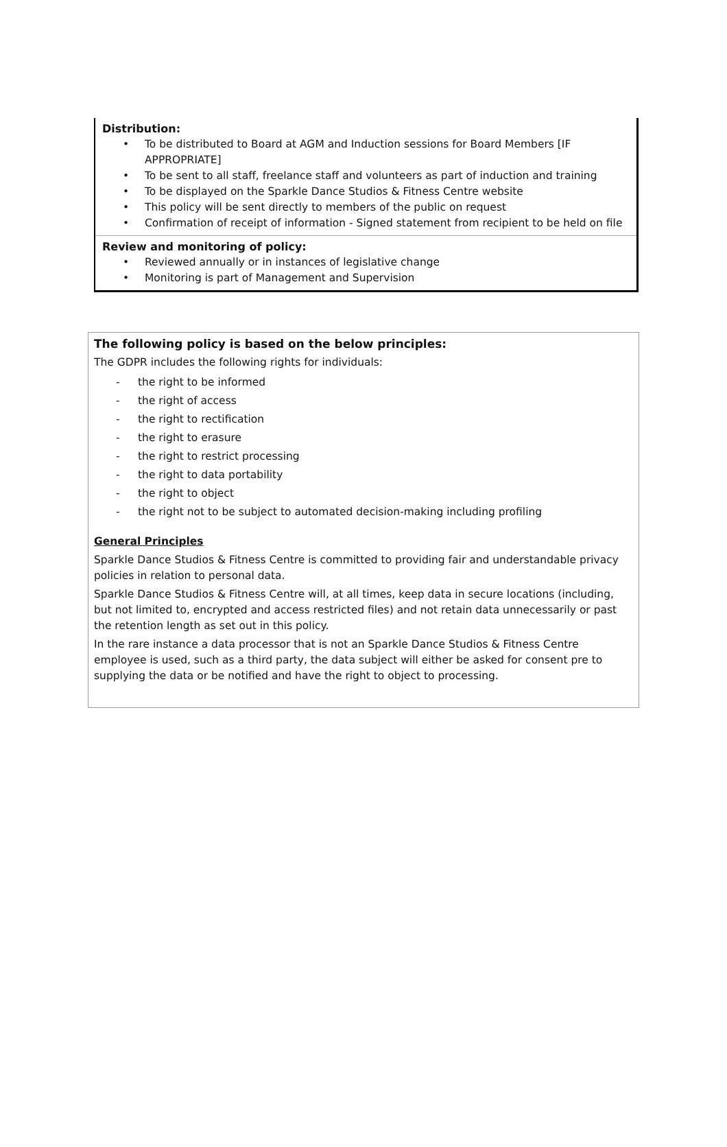Distribution:
• To be distributed to Board at AGM and Induction sessions for Board Members [IF APPROPRIATE]
• To be sent to all staff, freelance staff and volunteers as part of induction and training
• To be displayed on the Sparkle Dance Studios & Fitness Centre website
• This policy will be sent directly to members of the public on request
• Confirmation of receipt of information - Signed statement from recipient to be held on file
Review and monitoring of policy:
• Reviewed annually or in instances of legislative change
• Monitoring is part of Management and Supervision
The following policy is based on the below principles:
The GDPR includes the following rights for individuals:
- the right to be informed
- the right of access
- the right to rectification
- the right to erasure
- the right to restrict processing
- the right to data portability
- the right to object
- the right not to be subject to automated decision-making including profiling
General Principles
Sparkle Dance Studios & Fitness Centre is committed to providing fair and understandable privacy policies in relation to personal data.
Sparkle Dance Studios & Fitness Centre will, at all times, keep data in secure locations (including, but not limited to, encrypted and access restricted files) and not retain data unnecessarily or past the retention length as set out in this policy.
In the rare instance a data processor that is not an Sparkle Dance Studios & Fitness Centre employee is used, such as a third party, the data subject will either be asked for consent pre to supplying the data or be notified and have the right to object to processing.